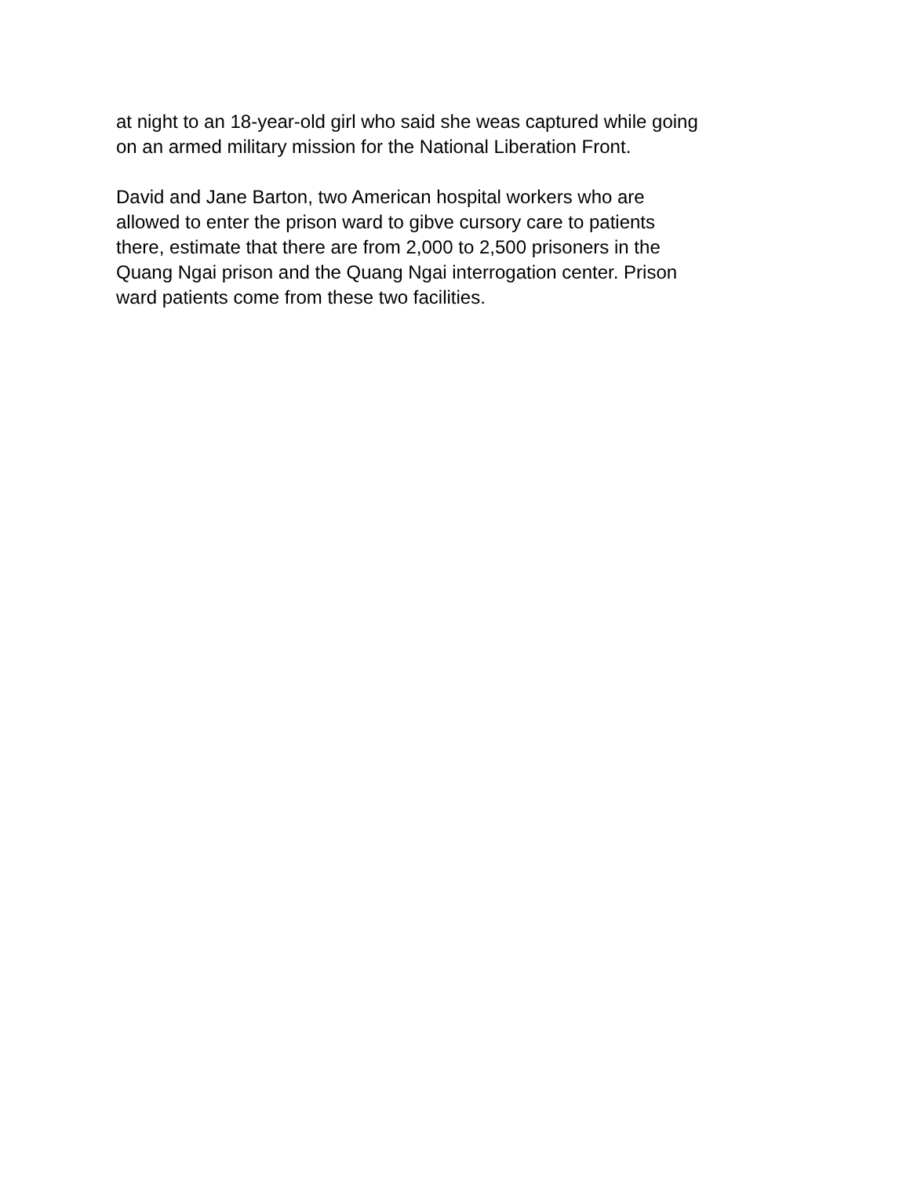at night to an 18-year-old girl who said she weas captured while going
on an armed military mission for the National Liberation Front.
David and Jane Barton, two American hospital workers who are
allowed to enter the prison ward to gibve cursory care to patients
there, estimate that there are from 2,000 to 2,500 prisoners in the
Quang Ngai prison and the Quang Ngai interrogation center. Prison
ward patients come from these two facilities.